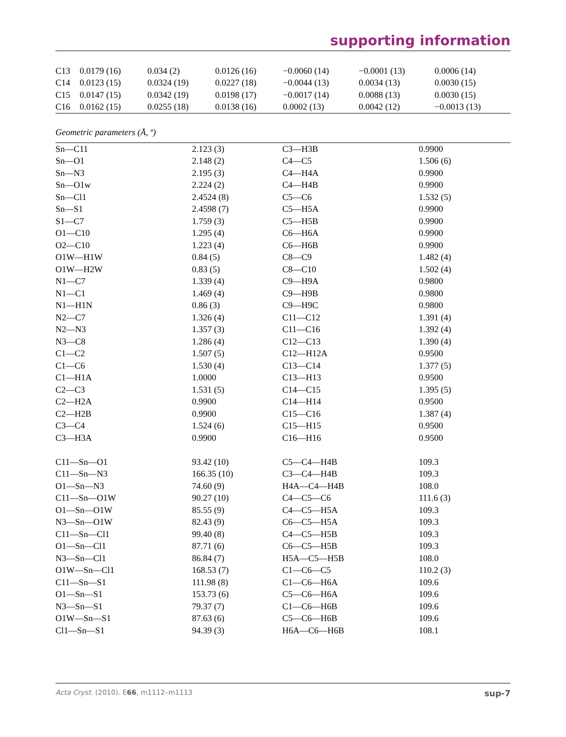supporting information
| C13 | 0.0179 (16) | 0.034 (2) | 0.0126 (16) | −0.0060 (14) | −0.0001 (13) | 0.0006 (14) |
| C14 | 0.0123 (15) | 0.0324 (19) | 0.0227 (18) | −0.0044 (13) | 0.0034 (13) | 0.0030 (15) |
| C15 | 0.0147 (15) | 0.0342 (19) | 0.0198 (17) | −0.0017 (14) | 0.0088 (13) | 0.0030 (15) |
| C16 | 0.0162 (15) | 0.0255 (18) | 0.0138 (16) | 0.0002 (13) | 0.0042 (12) | −0.0013 (13) |
Geometric parameters (Å, º)
| Sn—C11 | 2.123 (3) | C3—H3B | 0.9900 |
| Sn—O1 | 2.148 (2) | C4—C5 | 1.506 (6) |
| Sn—N3 | 2.195 (3) | C4—H4A | 0.9900 |
| Sn—O1w | 2.224 (2) | C4—H4B | 0.9900 |
| Sn—Cl1 | 2.4524 (8) | C5—C6 | 1.532 (5) |
| Sn—S1 | 2.4598 (7) | C5—H5A | 0.9900 |
| S1—C7 | 1.759 (3) | C5—H5B | 0.9900 |
| O1—C10 | 1.295 (4) | C6—H6A | 0.9900 |
| O2—C10 | 1.223 (4) | C6—H6B | 0.9900 |
| O1W—H1W | 0.84 (5) | C8—C9 | 1.482 (4) |
| O1W—H2W | 0.83 (5) | C8—C10 | 1.502 (4) |
| N1—C7 | 1.339 (4) | C9—H9A | 0.9800 |
| N1—C1 | 1.469 (4) | C9—H9B | 0.9800 |
| N1—H1N | 0.86 (3) | C9—H9C | 0.9800 |
| N2—C7 | 1.326 (4) | C11—C12 | 1.391 (4) |
| N2—N3 | 1.357 (3) | C11—C16 | 1.392 (4) |
| N3—C8 | 1.286 (4) | C12—C13 | 1.390 (4) |
| C1—C2 | 1.507 (5) | C12—H12A | 0.9500 |
| C1—C6 | 1.530 (4) | C13—C14 | 1.377 (5) |
| C1—H1A | 1.0000 | C13—H13 | 0.9500 |
| C2—C3 | 1.531 (5) | C14—C15 | 1.395 (5) |
| C2—H2A | 0.9900 | C14—H14 | 0.9500 |
| C2—H2B | 0.9900 | C15—C16 | 1.387 (4) |
| C3—C4 | 1.524 (6) | C15—H15 | 0.9500 |
| C3—H3A | 0.9900 | C16—H16 | 0.9500 |
| C11—Sn—O1 | 93.42 (10) | C5—C4—H4B | 109.3 |
| C11—Sn—N3 | 166.35 (10) | C3—C4—H4B | 109.3 |
| O1—Sn—N3 | 74.60 (9) | H4A—C4—H4B | 108.0 |
| C11—Sn—O1W | 90.27 (10) | C4—C5—C6 | 111.6 (3) |
| O1—Sn—O1W | 85.55 (9) | C4—C5—H5A | 109.3 |
| N3—Sn—O1W | 82.43 (9) | C6—C5—H5A | 109.3 |
| C11—Sn—Cl1 | 99.40 (8) | C4—C5—H5B | 109.3 |
| O1—Sn—Cl1 | 87.71 (6) | C6—C5—H5B | 109.3 |
| N3—Sn—Cl1 | 86.84 (7) | H5A—C5—H5B | 108.0 |
| O1W—Sn—Cl1 | 168.53 (7) | C1—C6—C5 | 110.2 (3) |
| C11—Sn—S1 | 111.98 (8) | C1—C6—H6A | 109.6 |
| O1—Sn—S1 | 153.73 (6) | C5—C6—H6A | 109.6 |
| N3—Sn—S1 | 79.37 (7) | C1—C6—H6B | 109.6 |
| O1W—Sn—S1 | 87.63 (6) | C5—C6—H6B | 109.6 |
| Cl1—Sn—S1 | 94.39 (3) | H6A—C6—H6B | 108.1 |
Acta Cryst. (2010). E66, m1112–m1113 sup-7